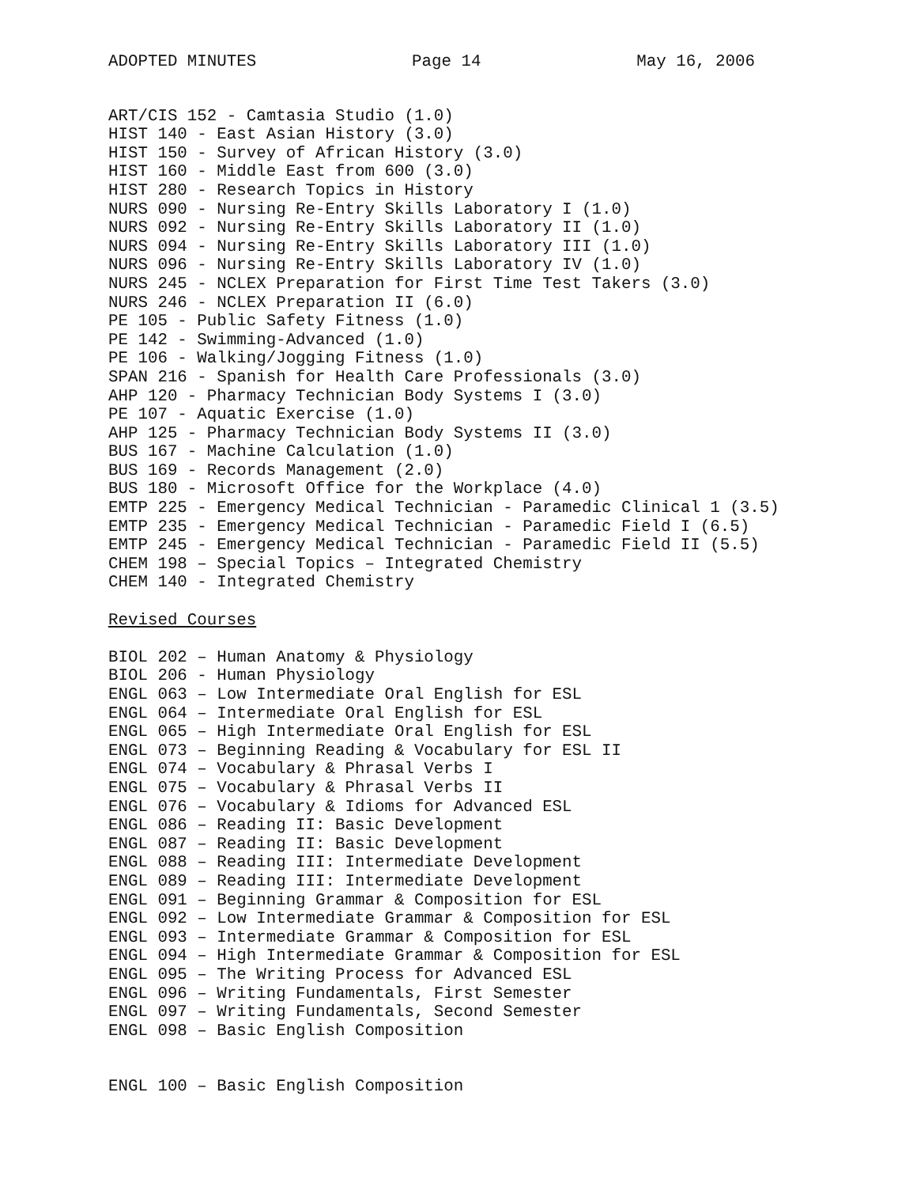ADOPTED MINUTES Page 14 May 16, 2006
ART/CIS 152 - Camtasia Studio (1.0)
HIST 140 - East Asian History (3.0)
HIST 150 - Survey of African History (3.0)
HIST 160 - Middle East from 600 (3.0)
HIST 280 - Research Topics in History
NURS 090 - Nursing Re-Entry Skills Laboratory I (1.0)
NURS 092 - Nursing Re-Entry Skills Laboratory II (1.0)
NURS 094 - Nursing Re-Entry Skills Laboratory III (1.0)
NURS 096 - Nursing Re-Entry Skills Laboratory IV (1.0)
NURS 245 - NCLEX Preparation for First Time Test Takers (3.0)
NURS 246 - NCLEX Preparation II (6.0)
PE 105 - Public Safety Fitness (1.0)
PE 142 - Swimming-Advanced (1.0)
PE 106 - Walking/Jogging Fitness (1.0)
SPAN 216 - Spanish for Health Care Professionals (3.0)
AHP 120 - Pharmacy Technician Body Systems I (3.0)
PE 107 - Aquatic Exercise (1.0)
AHP 125 - Pharmacy Technician Body Systems II (3.0)
BUS 167 - Machine Calculation (1.0)
BUS 169 - Records Management (2.0)
BUS 180 - Microsoft Office for the Workplace (4.0)
EMTP 225 - Emergency Medical Technician - Paramedic Clinical 1 (3.5)
EMTP 235 - Emergency Medical Technician - Paramedic Field I (6.5)
EMTP 245 - Emergency Medical Technician - Paramedic Field II (5.5)
CHEM 198 – Special Topics – Integrated Chemistry
CHEM 140 - Integrated Chemistry
Revised Courses
BIOL 202 – Human Anatomy & Physiology
BIOL 206 - Human Physiology
ENGL 063 – Low Intermediate Oral English for ESL
ENGL 064 – Intermediate Oral English for ESL
ENGL 065 – High Intermediate Oral English for ESL
ENGL 073 – Beginning Reading & Vocabulary for ESL II
ENGL 074 – Vocabulary & Phrasal Verbs I
ENGL 075 – Vocabulary & Phrasal Verbs II
ENGL 076 – Vocabulary & Idioms for Advanced ESL
ENGL 086 – Reading II: Basic Development
ENGL 087 – Reading II: Basic Development
ENGL 088 – Reading III: Intermediate Development
ENGL 089 – Reading III: Intermediate Development
ENGL 091 – Beginning Grammar & Composition for ESL
ENGL 092 – Low Intermediate Grammar & Composition for ESL
ENGL 093 – Intermediate Grammar & Composition for ESL
ENGL 094 – High Intermediate Grammar & Composition for ESL
ENGL 095 – The Writing Process for Advanced ESL
ENGL 096 – Writing Fundamentals, First Semester
ENGL 097 – Writing Fundamentals, Second Semester
ENGL 098 – Basic English Composition
ENGL 100 – Basic English Composition